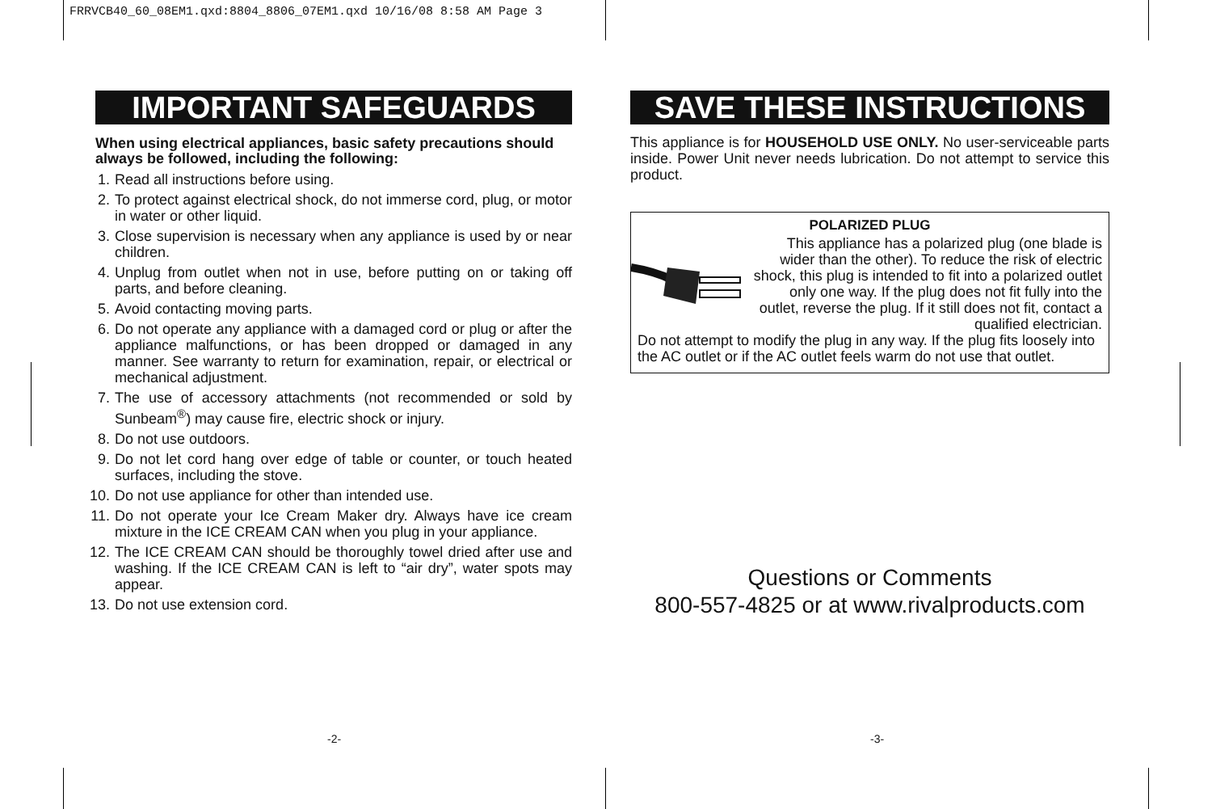FRRVCB40_60_08EM1.qxd:8804_8806_07EM1.qxd 10/16/08 8:58 AM Page 3
IMPORTANT SAFEGUARDS
When using electrical appliances, basic safety precautions should always be followed, including the following:
1. Read all instructions before using.
2. To protect against electrical shock, do not immerse cord, plug, or motor in water or other liquid.
3. Close supervision is necessary when any appliance is used by or near children.
4. Unplug from outlet when not in use, before putting on or taking off parts, and before cleaning.
5. Avoid contacting moving parts.
6. Do not operate any appliance with a damaged cord or plug or after the appliance malfunctions, or has been dropped or damaged in any manner. See warranty to return for examination, repair, or electrical or mechanical adjustment.
7. The use of accessory attachments (not recommended or sold by Sunbeam<sup>®</sup>) may cause fire, electric shock or injury.
8. Do not use outdoors.
9. Do not let cord hang over edge of table or counter, or touch heated surfaces, including the stove.
10. Do not use appliance for other than intended use.
11. Do not operate your Ice Cream Maker dry. Always have ice cream mixture in the ICE CREAM CAN when you plug in your appliance.
12. The ICE CREAM CAN should be thoroughly towel dried after use and washing. If the ICE CREAM CAN is left to “air dry”, water spots may appear.
13. Do not use extension cord.
SAVE THESE INSTRUCTIONS
This appliance is for HOUSEHOLD USE ONLY. No user-serviceable parts inside. Power Unit never needs lubrication. Do not attempt to service this product.
POLARIZED PLUG
This appliance has a polarized plug (one blade is wider than the other). To reduce the risk of electric shock, this plug is intended to fit into a polarized outlet only one way. If the plug does not fit fully into the outlet, reverse the plug. If it still does not fit, contact a qualified electrician.
Do not attempt to modify the plug in any way. If the plug fits loosely into the AC outlet or if the AC outlet feels warm do not use that outlet.
Questions or Comments
800-557-4825 or at www.rivalproducts.com
-2- -3-